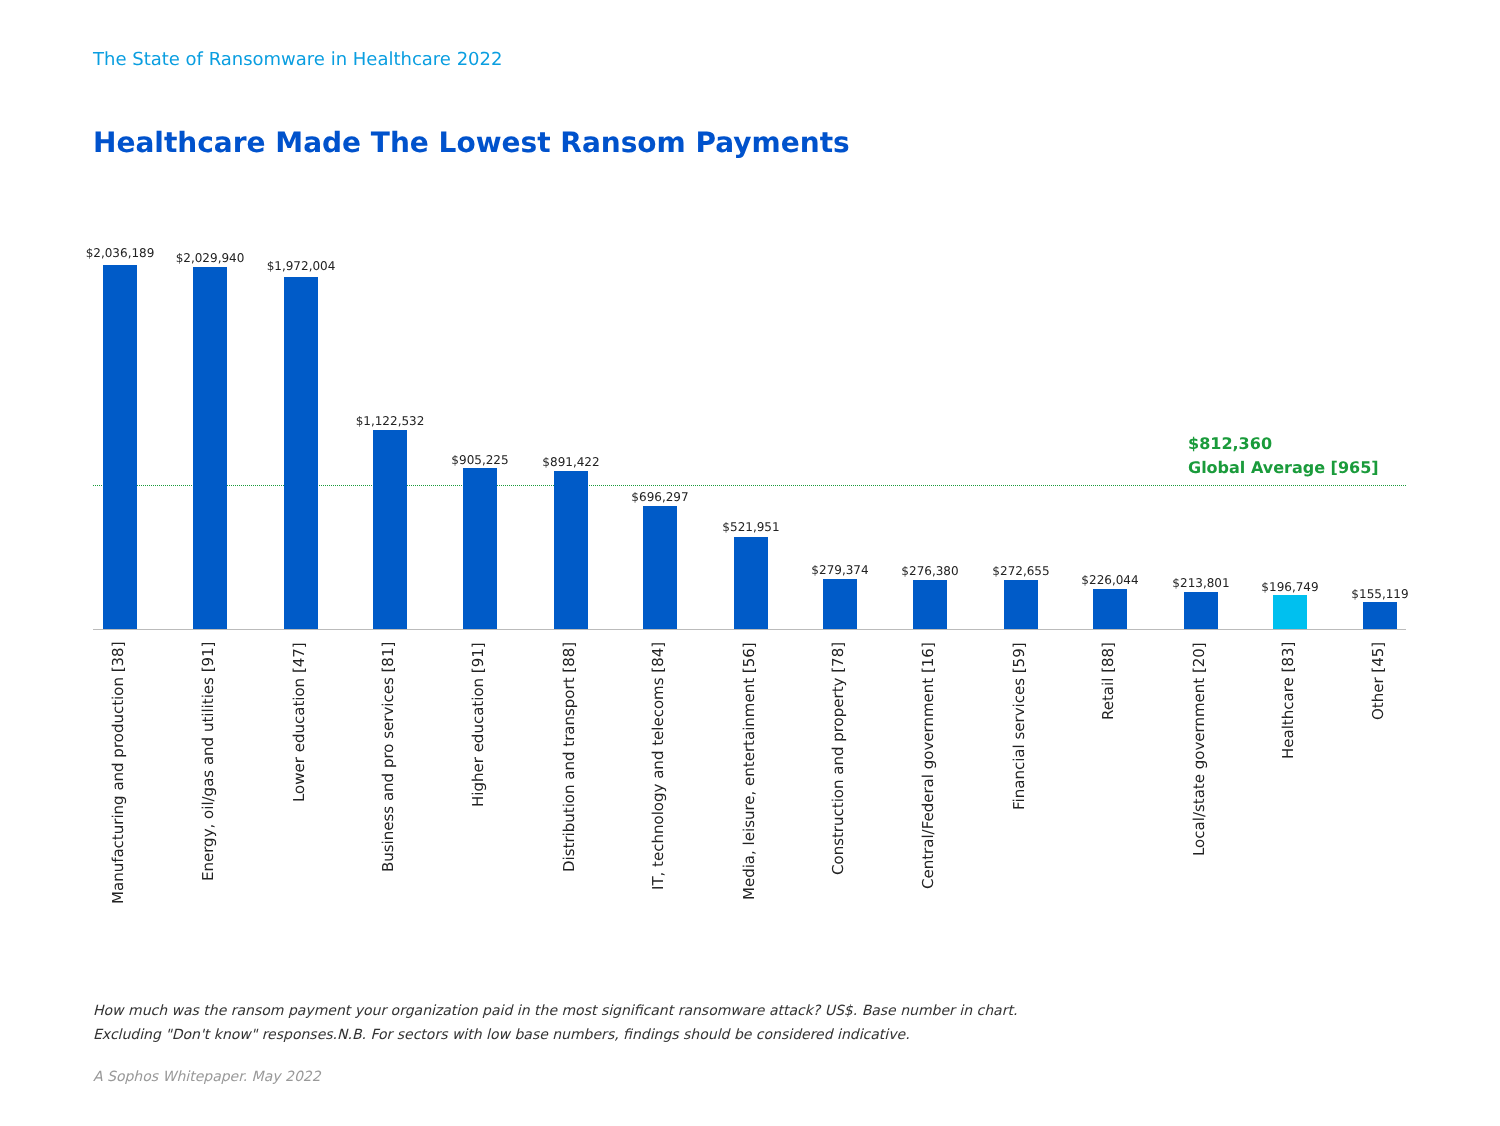The State of Ransomware in Healthcare 2022
Healthcare Made The Lowest Ransom Payments
$812,360
Global Average [965]
$2,036,189
Manufacturing and production [38]
$2,029,940
Energy, oil/gas and utilities [91]
$1,972,004
Lower education [47]
$1,122,532
Business and pro services [81]
$905,225
Higher education [91]
$891,422
Distribution and transport [88]
$696,297
IT, technology and telecoms [84]
$521,951
Media, leisure, entertainment [56]
$279,374
Construction and property [78]
$276,380
Central/Federal government [16]
$272,655
Financial services [59]
$226,044
Retail [88]
$213,801
Local/state government [20]
$196,749
Healthcare [83]
$155,119
Other [45]
How much was the ransom payment your organization paid in the most significant ransomware attack? US$. Base number in chart. Excluding "Don't know" responses.N.B. For sectors with low base numbers, findings should be considered indicative.
A Sophos Whitepaper. May 2022